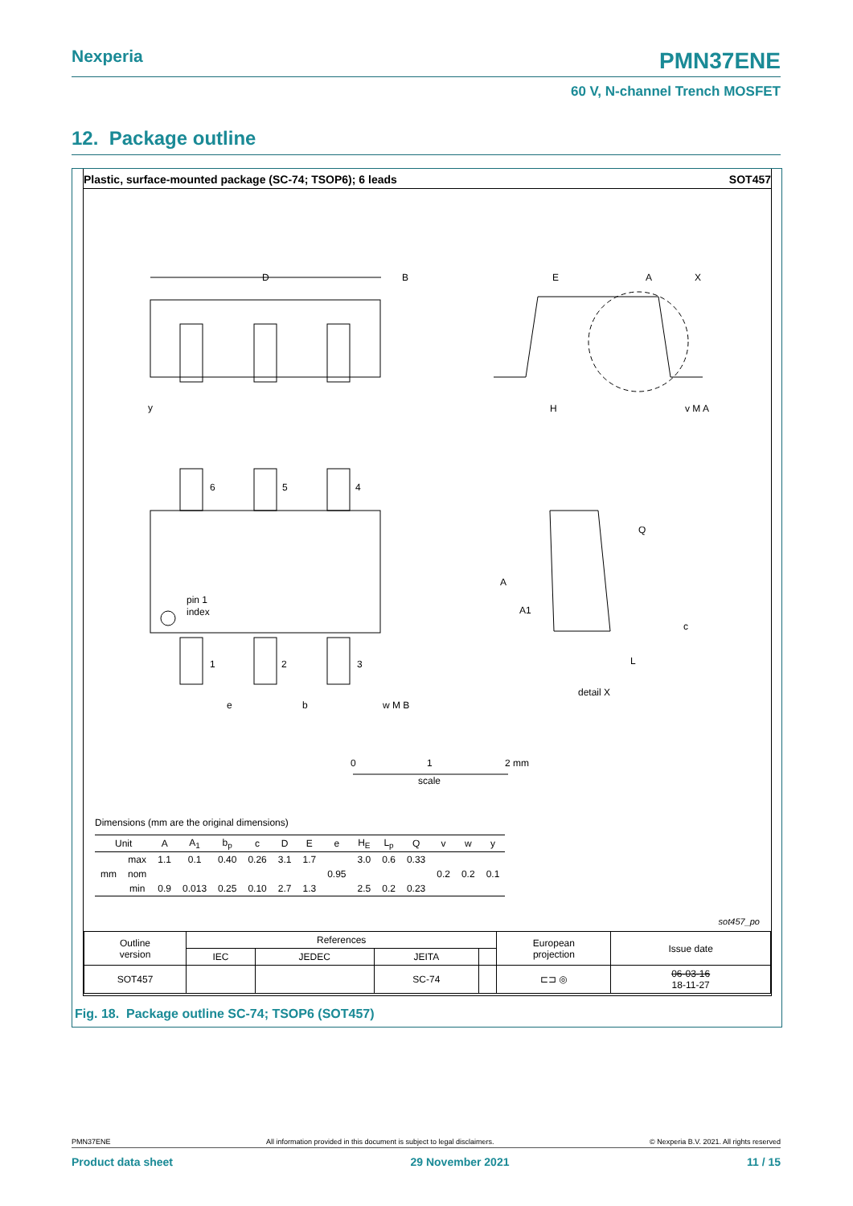Nexperia PMN37ENE
60 V, N-channel Trench MOSFET
12. Package outline
Plastic, surface-mounted package (SC-74; TSOP6); 6 leads SOT457
D
B
y
E
A
X
H
v M A
6
5
4
1
2
3
pin 1
index
e
b
w M B
A
A1
Q
c
L
detail X
0
1
2 mm
scale
Dimensions (mm are the original dimensions)
| Unit | | A | A<sub>1</sub> | b<sub>p</sub> | c | D | E | e | H<sub>E</sub> | L<sub>p</sub> | Q | v | w | y |
| --- | --- | --- | --- | --- | --- | --- | --- | --- | --- | --- | --- | --- | --- | --- |
| mm | max | 1.1 | 0.1 | 0.40 | 0.26 | 3.1 | 1.7 | 0.95 | 3.0 | 0.6 | 0.33 | 0.2 | 0.2 | 0.1 |
| | nom | | | | | | | | | | | | | |
| | min | 0.9 | 0.013 | 0.25 | 0.10 | 2.7 | 1.3 | | 2.5 | 0.2 | 0.23 | | | |
sot457_po
| Outline version | References | | | | European projection | Issue date |
| | IEC | JEDEC | JEITA | | | |
| SOT457 | | | SC-74 | | ⊏⊐ ◎ | 06-03-16 18-11-27 |
Fig. 18. Package outline SC-74; TSOP6 (SOT457)
PMN37ENE All information provided in this document is subject to legal disclaimers. © Nexperia B.V. 2021. All rights reserved
Product data sheet 29 November 2021 11 / 15